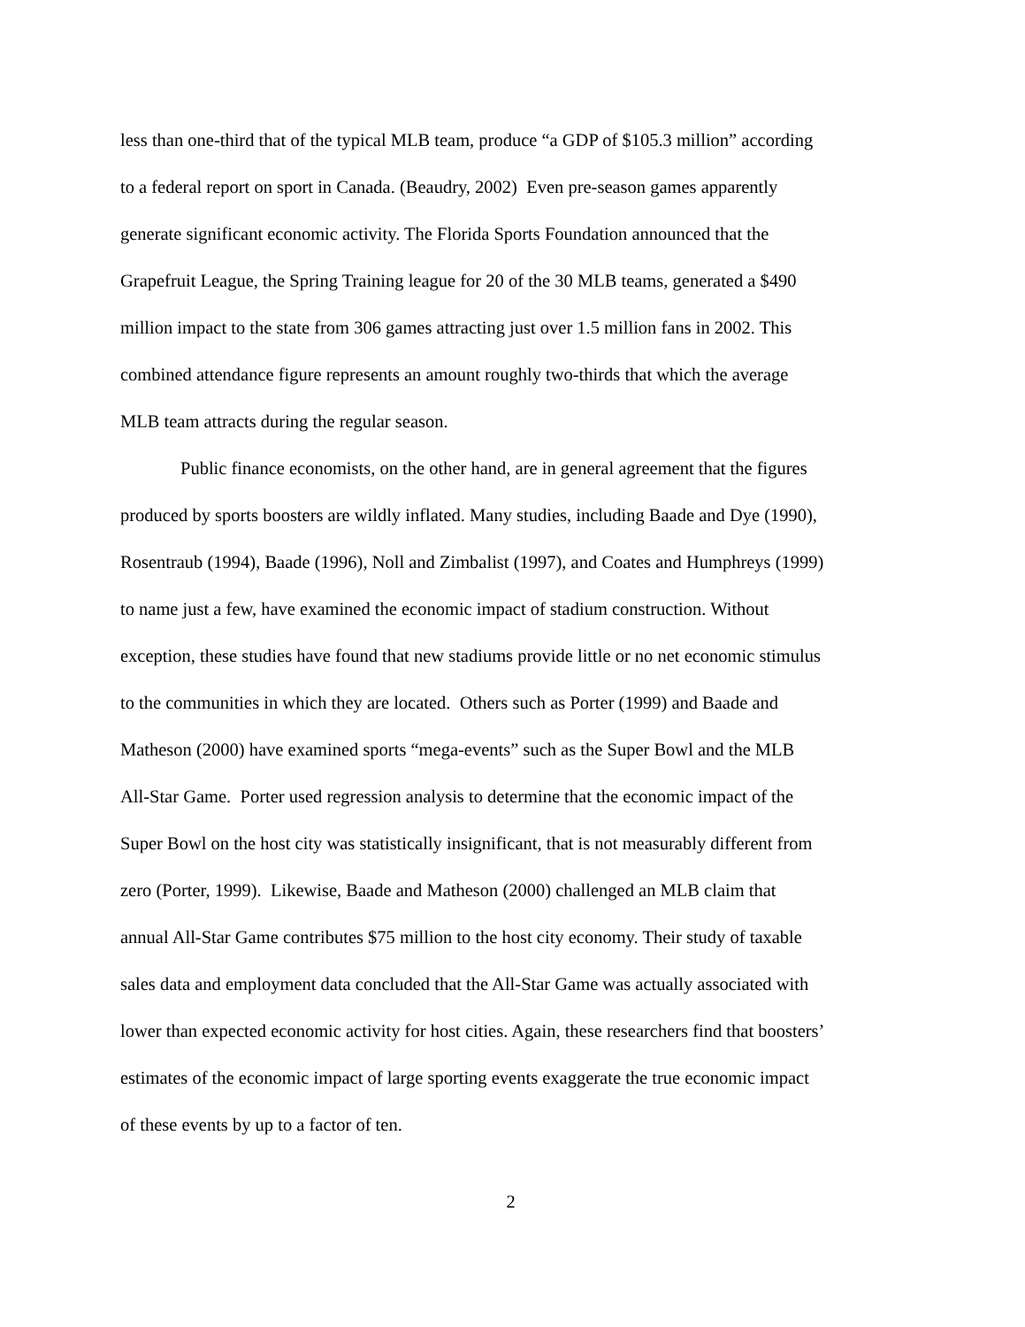less than one-third that of the typical MLB team, produce “a GDP of $105.3 million” according
to a federal report on sport in Canada. (Beaudry, 2002) Even pre-season games apparently
generate significant economic activity. The Florida Sports Foundation announced that the
Grapefruit League, the Spring Training league for 20 of the 30 MLB teams, generated a $490
million impact to the state from 306 games attracting just over 1.5 million fans in 2002. This
combined attendance figure represents an amount roughly two-thirds that which the average
MLB team attracts during the regular season.
Public finance economists, on the other hand, are in general agreement that the figures
produced by sports boosters are wildly inflated. Many studies, including Baade and Dye (1990),
Rosentraub (1994), Baade (1996), Noll and Zimbalist (1997), and Coates and Humphreys (1999)
to name just a few, have examined the economic impact of stadium construction. Without
exception, these studies have found that new stadiums provide little or no net economic stimulus
to the communities in which they are located. Others such as Porter (1999) and Baade and
Matheson (2000) have examined sports “mega-events” such as the Super Bowl and the MLB
All-Star Game. Porter used regression analysis to determine that the economic impact of the
Super Bowl on the host city was statistically insignificant, that is not measurably different from
zero (Porter, 1999). Likewise, Baade and Matheson (2000) challenged an MLB claim that
annual All-Star Game contributes $75 million to the host city economy. Their study of taxable
sales data and employment data concluded that the All-Star Game was actually associated with
lower than expected economic activity for host cities. Again, these researchers find that boosters’
estimates of the economic impact of large sporting events exaggerate the true economic impact
of these events by up to a factor of ten.
2